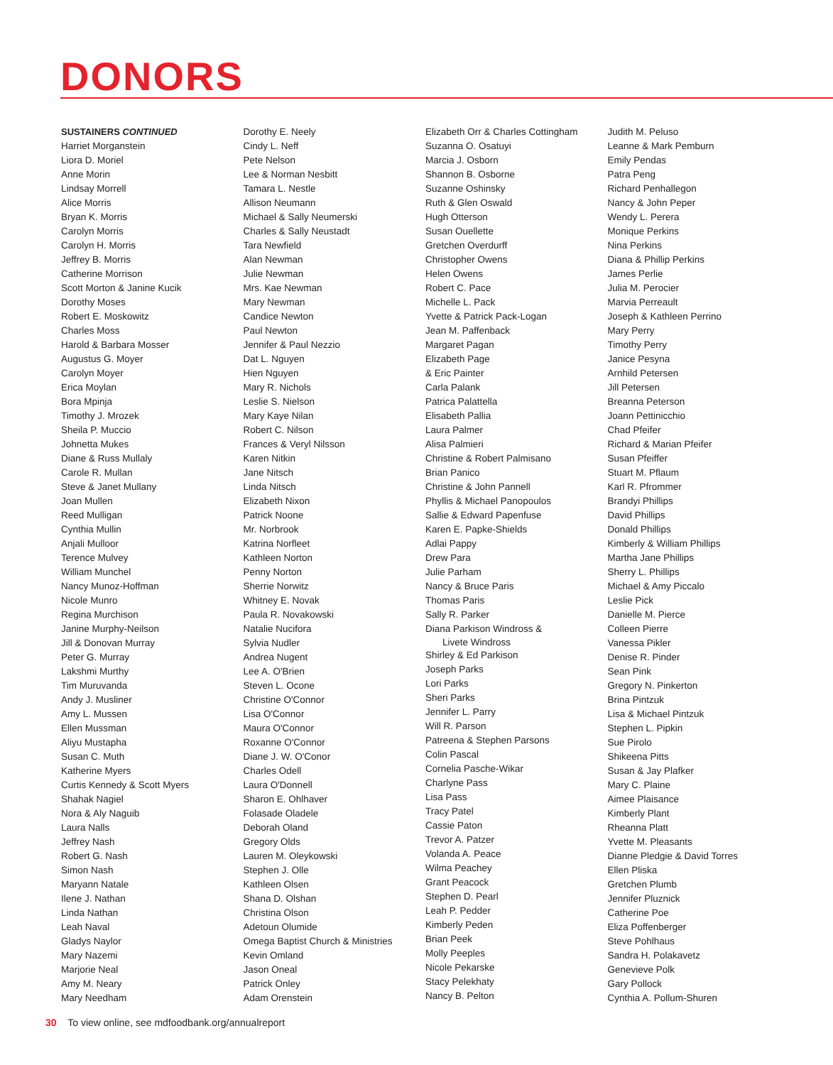DONORS
SUSTAINERS CONTINUED
Harriet Morganstein
Liora D. Moriel
Anne Morin
Lindsay Morrell
Alice Morris
Bryan K. Morris
Carolyn Morris
Carolyn H. Morris
Jeffrey B. Morris
Catherine Morrison
Scott Morton & Janine Kucik
Dorothy Moses
Robert E. Moskowitz
Charles Moss
Harold & Barbara Mosser
Augustus G. Moyer
Carolyn Moyer
Erica Moylan
Bora Mpinja
Timothy J. Mrozek
Sheila P. Muccio
Johnetta Mukes
Diane & Russ Mullaly
Carole R. Mullan
Steve & Janet Mullany
Joan Mullen
Reed Mulligan
Cynthia Mullin
Anjali Mulloor
Terence Mulvey
William Munchel
Nancy Munoz-Hoffman
Nicole Munro
Regina Murchison
Janine Murphy-Neilson
Jill & Donovan Murray
Peter G. Murray
Lakshmi Murthy
Tim Muruvanda
Andy J. Musliner
Amy L. Mussen
Ellen Mussman
Aliyu Mustapha
Susan C. Muth
Katherine Myers
Curtis Kennedy & Scott Myers
Shahak Nagiel
Nora & Aly Naguib
Laura Nalls
Jeffrey Nash
Robert G. Nash
Simon Nash
Maryann Natale
Ilene J. Nathan
Linda Nathan
Leah Naval
Gladys Naylor
Mary Nazemi
Marjorie Neal
Amy M. Neary
Mary Needham
Dorothy E. Neely
Cindy L. Neff
Pete Nelson
Lee & Norman Nesbitt
Tamara L. Nestle
Allison Neumann
Michael & Sally Neumerski
Charles & Sally Neustadt
Tara Newfield
Alan Newman
Julie Newman
Mrs. Kae Newman
Mary Newman
Candice Newton
Paul Newton
Jennifer & Paul Nezzio
Dat L. Nguyen
Hien Nguyen
Mary R. Nichols
Leslie S. Nielson
Mary Kaye Nilan
Robert C. Nilson
Frances & Veryl Nilsson
Karen Nitkin
Jane Nitsch
Linda Nitsch
Elizabeth Nixon
Patrick Noone
Mr. Norbrook
Katrina Norfleet
Kathleen Norton
Penny Norton
Sherrie Norwitz
Whitney E. Novak
Paula R. Novakowski
Natalie Nucifora
Sylvia Nudler
Andrea Nugent
Lee A. O'Brien
Steven L. Ocone
Christine O'Connor
Lisa O'Connor
Maura O'Connor
Roxanne O'Connor
Diane J. W. O'Conor
Charles Odell
Laura O'Donnell
Sharon E. Ohlhaver
Folasade Oladele
Deborah Oland
Gregory Olds
Lauren M. Oleykowski
Stephen J. Olle
Kathleen Olsen
Shana D. Olshan
Christina Olson
Adetoun Olumide
Omega Baptist Church & Ministries
Kevin Omland
Jason Oneal
Patrick Onley
Adam Orenstein
Elizabeth Orr & Charles Cottingham
Suzanna O. Osatuyi
Marcia J. Osborn
Shannon B. Osborne
Suzanne Oshinsky
Ruth & Glen Oswald
Hugh Otterson
Susan Ouellette
Gretchen Overdurff
Christopher Owens
Helen Owens
Robert C. Pace
Michelle L. Pack
Yvette & Patrick Pack-Logan
Jean M. Paffenback
Margaret Pagan
Elizabeth Page
& Eric Painter
Carla Palank
Patrica Palattella
Elisabeth Pallia
Laura Palmer
Alisa Palmieri
Christine & Robert Palmisano
Brian Panico
Christine & John Pannell
Phyllis & Michael Panopoulos
Sallie & Edward Papenfuse
Karen E. Papke-Shields
Adlai Pappy
Drew Para
Julie Parham
Nancy & Bruce Paris
Thomas Paris
Sally R. Parker
Diana Parkison Windross &
Livete Windross
Shirley & Ed Parkison
Joseph Parks
Lori Parks
Sheri Parks
Jennifer L. Parry
Will R. Parson
Patreena & Stephen Parsons
Colin Pascal
Cornelia Pasche-Wikar
Charlyne Pass
Lisa Pass
Tracy Patel
Cassie Paton
Trevor A. Patzer
Volanda A. Peace
Wilma Peachey
Grant Peacock
Stephen D. Pearl
Leah P. Pedder
Kimberly Peden
Brian Peek
Molly Peeples
Nicole Pekarske
Stacy Pelekhaty
Nancy B. Pelton
Judith M. Peluso
Leanne & Mark Pemburn
Emily Pendas
Patra Peng
Richard Penhallegon
Nancy & John Peper
Wendy L. Perera
Monique Perkins
Nina Perkins
Diana & Phillip Perkins
James Perlie
Julia M. Perocier
Marvia Perreault
Joseph & Kathleen Perrino
Mary Perry
Timothy Perry
Janice Pesyna
Arnhild Petersen
Jill Petersen
Breanna Peterson
Joann Pettinicchio
Chad Pfeifer
Richard & Marian Pfeifer
Susan Pfeiffer
Stuart M. Pflaum
Karl R. Pfrommer
Brandyi Phillips
David Phillips
Donald Phillips
Kimberly & William Phillips
Martha Jane Phillips
Sherry L. Phillips
Michael & Amy Piccalo
Leslie Pick
Danielle M. Pierce
Colleen Pierre
Vanessa Pikler
Denise R. Pinder
Sean Pink
Gregory N. Pinkerton
Brina Pintzuk
Lisa & Michael Pintzuk
Stephen L. Pipkin
Sue Pirolo
Shikeena Pitts
Susan & Jay Plafker
Mary C. Plaine
Aimee Plaisance
Kimberly Plant
Rheanna Platt
Yvette M. Pleasants
Dianne Pledgie & David Torres
Ellen Pliska
Gretchen Plumb
Jennifer Pluznick
Catherine Poe
Eliza Poffenberger
Steve Pohlhaus
Sandra H. Polakavetz
Genevieve Polk
Gary Pollock
Cynthia A. Pollum-Shuren
30 To view online, see mdfoodbank.org/annualreport